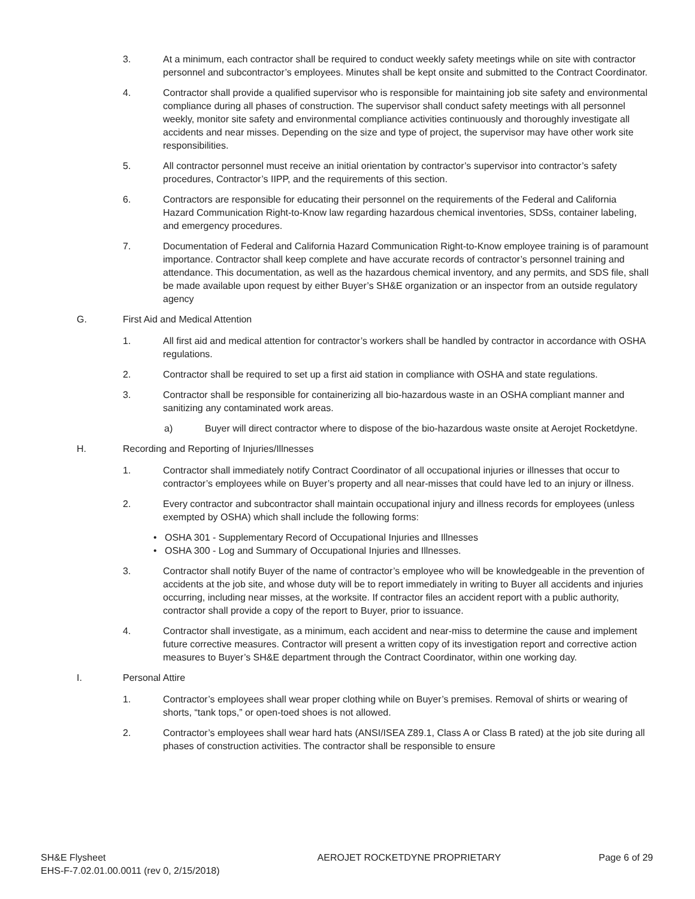3. At a minimum, each contractor shall be required to conduct weekly safety meetings while on site with contractor personnel and subcontractor’s employees. Minutes shall be kept onsite and submitted to the Contract Coordinator.
4. Contractor shall provide a qualified supervisor who is responsible for maintaining job site safety and environmental compliance during all phases of construction. The supervisor shall conduct safety meetings with all personnel weekly, monitor site safety and environmental compliance activities continuously and thoroughly investigate all accidents and near misses. Depending on the size and type of project, the supervisor may have other work site responsibilities.
5. All contractor personnel must receive an initial orientation by contractor’s supervisor into contractor’s safety procedures, Contractor’s IIPP, and the requirements of this section.
6. Contractors are responsible for educating their personnel on the requirements of the Federal and California Hazard Communication Right-to-Know law regarding hazardous chemical inventories, SDSs, container labeling, and emergency procedures.
7. Documentation of Federal and California Hazard Communication Right-to-Know employee training is of paramount importance. Contractor shall keep complete and have accurate records of contractor’s personnel training and attendance. This documentation, as well as the hazardous chemical inventory, and any permits, and SDS file, shall be made available upon request by either Buyer’s SH&E organization or an inspector from an outside regulatory agency
G. First Aid and Medical Attention
1. All first aid and medical attention for contractor’s workers shall be handled by contractor in accordance with OSHA regulations.
2. Contractor shall be required to set up a first aid station in compliance with OSHA and state regulations.
3. Contractor shall be responsible for containerizing all bio-hazardous waste in an OSHA compliant manner and sanitizing any contaminated work areas.
a) Buyer will direct contractor where to dispose of the bio-hazardous waste onsite at Aerojet Rocketdyne.
H. Recording and Reporting of Injuries/Illnesses
1. Contractor shall immediately notify Contract Coordinator of all occupational injuries or illnesses that occur to contractor’s employees while on Buyer’s property and all near-misses that could have led to an injury or illness.
2. Every contractor and subcontractor shall maintain occupational injury and illness records for employees (unless exempted by OSHA) which shall include the following forms:
• OSHA 301 - Supplementary Record of Occupational Injuries and Illnesses
• OSHA 300 - Log and Summary of Occupational Injuries and Illnesses.
3. Contractor shall notify Buyer of the name of contractor’s employee who will be knowledgeable in the prevention of accidents at the job site, and whose duty will be to report immediately in writing to Buyer all accidents and injuries occurring, including near misses, at the worksite. If contractor files an accident report with a public authority, contractor shall provide a copy of the report to Buyer, prior to issuance.
4. Contractor shall investigate, as a minimum, each accident and near-miss to determine the cause and implement future corrective measures. Contractor will present a written copy of its investigation report and corrective action measures to Buyer’s SH&E department through the Contract Coordinator, within one working day.
I. Personal Attire
1. Contractor’s employees shall wear proper clothing while on Buyer’s premises. Removal of shirts or wearing of shorts, “tank tops,” or open-toed shoes is not allowed.
2. Contractor’s employees shall wear hard hats (ANSI/ISEA Z89.1, Class A or Class B rated) at the job site during all phases of construction activities. The contractor shall be responsible to ensure
SH&E Flysheet
EHS-F-7.02.01.00.0011 (rev 0, 2/15/2018)
AEROJET ROCKETDYNE PROPRIETARY Page 6 of 29